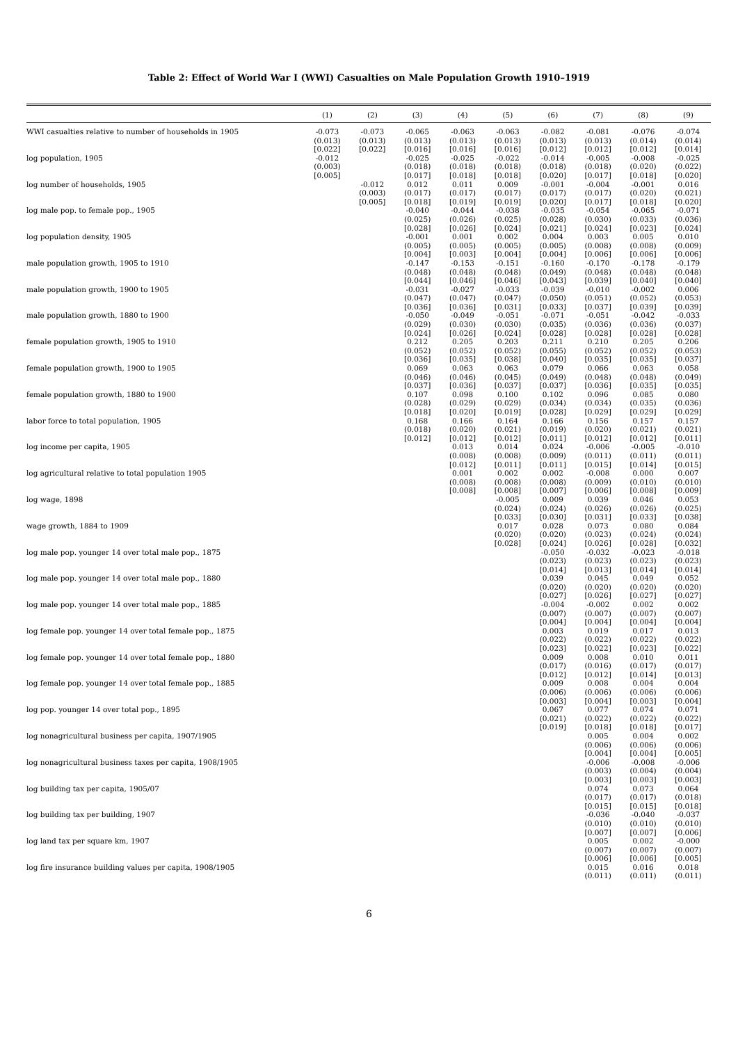Table 2: Effect of World War I (WWI) Casualties on Male Population Growth 1910–1919
| | (1) | (2) | (3) | (4) | (5) | (6) | (7) | (8) | (9) |
| --- | --- | --- | --- | --- | --- | --- | --- | --- | --- |
| WWI casualties relative to number of households in 1905 | -0.073 (0.013) [0.022] | -0.073 (0.013) [0.022] | -0.065 (0.013) [0.016] | -0.063 (0.013) [0.016] | -0.063 (0.013) [0.016] | -0.082 (0.013) [0.012] | -0.081 (0.013) [0.012] | -0.076 (0.014) [0.012] | -0.074 (0.014) [0.014] |
| log population, 1905 | -0.012 (0.003) [0.005] | | -0.025 (0.018) [0.017] | -0.025 (0.018) [0.018] | -0.022 (0.018) [0.018] | -0.014 (0.018) [0.020] | -0.005 (0.018) [0.017] | -0.008 (0.020) [0.018] | -0.025 (0.022) [0.020] |
| log number of households, 1905 | | -0.012 (0.003) [0.005] | 0.012 (0.017) [0.018] | 0.011 (0.017) [0.019] | 0.009 (0.017) [0.019] | -0.001 (0.017) [0.020] | -0.004 (0.017) [0.017] | -0.001 (0.020) [0.018] | 0.016 (0.021) [0.020] |
| log male pop. to female pop., 1905 | | | -0.040 (0.025) [0.028] | -0.044 (0.026) [0.026] | -0.038 (0.025) [0.024] | -0.035 (0.028) [0.021] | -0.054 (0.030) [0.024] | -0.065 (0.033) [0.023] | -0.071 (0.036) [0.024] |
| log population density, 1905 | | | -0.001 (0.005) [0.004] | 0.001 (0.005) [0.003] | 0.002 (0.005) [0.004] | 0.004 (0.005) [0.004] | 0.003 (0.008) [0.006] | 0.005 (0.008) [0.006] | 0.010 (0.009) [0.006] |
| male population growth, 1905 to 1910 | | | -0.147 (0.048) [0.044] | -0.153 (0.048) [0.046] | -0.151 (0.048) [0.046] | -0.160 (0.049) [0.043] | -0.170 (0.048) [0.039] | -0.178 (0.048) [0.040] | -0.179 (0.048) [0.040] |
| male population growth, 1900 to 1905 | | | -0.031 (0.047) [0.036] | -0.027 (0.047) [0.036] | -0.033 (0.047) [0.031] | -0.039 (0.050) [0.033] | -0.010 (0.051) [0.037] | -0.002 (0.052) [0.039] | 0.006 (0.053) [0.039] |
| male population growth, 1880 to 1900 | | | -0.050 (0.029) [0.024] | -0.049 (0.030) [0.026] | -0.051 (0.030) [0.024] | -0.071 (0.035) [0.028] | -0.051 (0.036) [0.028] | -0.042 (0.036) [0.028] | -0.033 (0.037) [0.028] |
| female population growth, 1905 to 1910 | | | 0.212 (0.052) [0.036] | 0.205 (0.052) [0.035] | 0.203 (0.052) [0.038] | 0.211 (0.055) [0.040] | 0.210 (0.052) [0.035] | 0.205 (0.052) [0.035] | 0.206 (0.053) [0.037] |
| female population growth, 1900 to 1905 | | | 0.069 (0.046) [0.037] | 0.063 (0.046) [0.036] | 0.063 (0.045) [0.037] | 0.079 (0.049) [0.037] | 0.066 (0.048) [0.036] | 0.063 (0.048) [0.035] | 0.058 (0.049) [0.035] |
| female population growth, 1880 to 1900 | | | 0.107 (0.028) [0.018] | 0.098 (0.029) [0.020] | 0.100 (0.029) [0.019] | 0.102 (0.034) [0.028] | 0.096 (0.034) [0.029] | 0.085 (0.035) [0.029] | 0.080 (0.036) [0.029] |
| labor force to total population, 1905 | | | 0.168 (0.018) [0.012] | 0.166 (0.020) [0.012] | 0.164 (0.021) [0.012] | 0.166 (0.019) [0.011] | 0.156 (0.020) [0.012] | 0.157 (0.021) [0.012] | 0.157 (0.021) [0.011] |
| log income per capita, 1905 | | | | 0.013 (0.008) [0.012] | 0.014 (0.008) [0.011] | 0.024 (0.009) [0.011] | -0.006 (0.011) [0.015] | -0.005 (0.011) [0.014] | -0.010 (0.011) [0.015] |
| log agricultural relative to total population 1905 | | | | 0.001 (0.008) [0.008] | 0.002 (0.008) [0.008] | 0.002 (0.008) [0.007] | -0.008 (0.009) [0.006] | 0.000 (0.010) [0.008] | 0.007 (0.010) [0.009] |
| log wage, 1898 | | | | | -0.005 (0.024) [0.033] | 0.009 (0.024) [0.030] | 0.039 (0.026) [0.031] | 0.046 (0.026) [0.033] | 0.053 (0.025) [0.038] |
| wage growth, 1884 to 1909 | | | | | 0.017 (0.020) [0.028] | 0.028 (0.020) [0.024] | 0.073 (0.023) [0.026] | 0.080 (0.024) [0.028] | 0.084 (0.024) [0.032] |
| log male pop. younger 14 over total male pop., 1875 | | | | | | -0.050 (0.023) [0.014] | -0.032 (0.023) [0.013] | -0.023 (0.023) [0.014] | -0.018 (0.023) [0.014] |
| log male pop. younger 14 over total male pop., 1880 | | | | | | 0.039 (0.020) [0.027] | 0.045 (0.020) [0.026] | 0.049 (0.020) [0.027] | 0.052 (0.020) [0.027] |
| log male pop. younger 14 over total male pop., 1885 | | | | | | -0.004 (0.007) [0.004] | -0.002 (0.007) [0.004] | 0.002 (0.007) [0.004] | 0.002 (0.007) [0.004] |
| log female pop. younger 14 over total female pop., 1875 | | | | | | 0.003 (0.022) [0.023] | 0.019 (0.022) [0.022] | 0.017 (0.022) [0.023] | 0.013 (0.022) [0.022] |
| log female pop. younger 14 over total female pop., 1880 | | | | | | 0.009 (0.017) [0.012] | 0.008 (0.016) [0.012] | 0.010 (0.017) [0.014] | 0.011 (0.017) [0.013] |
| log female pop. younger 14 over total female pop., 1885 | | | | | | 0.009 (0.006) [0.003] | 0.008 (0.006) [0.004] | 0.004 (0.006) [0.003] | 0.004 (0.006) [0.004] |
| log pop. younger 14 over total pop., 1895 | | | | | | 0.067 (0.021) [0.019] | 0.077 (0.022) [0.018] | 0.074 (0.022) [0.018] | 0.071 (0.022) [0.017] |
| log nonagricultural business per capita, 1907/1905 | | | | | | | 0.005 (0.006) [0.004] | 0.004 (0.006) [0.004] | 0.002 (0.006) [0.005] |
| log nonagricultural business taxes per capita, 1908/1905 | | | | | | | -0.006 (0.003) [0.003] | -0.008 (0.004) [0.003] | -0.006 (0.004) [0.003] |
| log building tax per capita, 1905/07 | | | | | | | 0.074 (0.017) [0.015] | 0.073 (0.017) [0.015] | 0.064 (0.018) [0.018] |
| log building tax per building, 1907 | | | | | | | -0.036 (0.010) [0.007] | -0.040 (0.010) [0.007] | -0.037 (0.010) [0.006] |
| log land tax per square km, 1907 | | | | | | | 0.005 (0.007) [0.006] | 0.002 (0.007) [0.006] | -0.000 (0.007) [0.005] |
| log fire insurance building values per capita, 1908/1905 | | | | | | | 0.015 (0.011) | 0.016 (0.011) | 0.018 (0.011) |
6